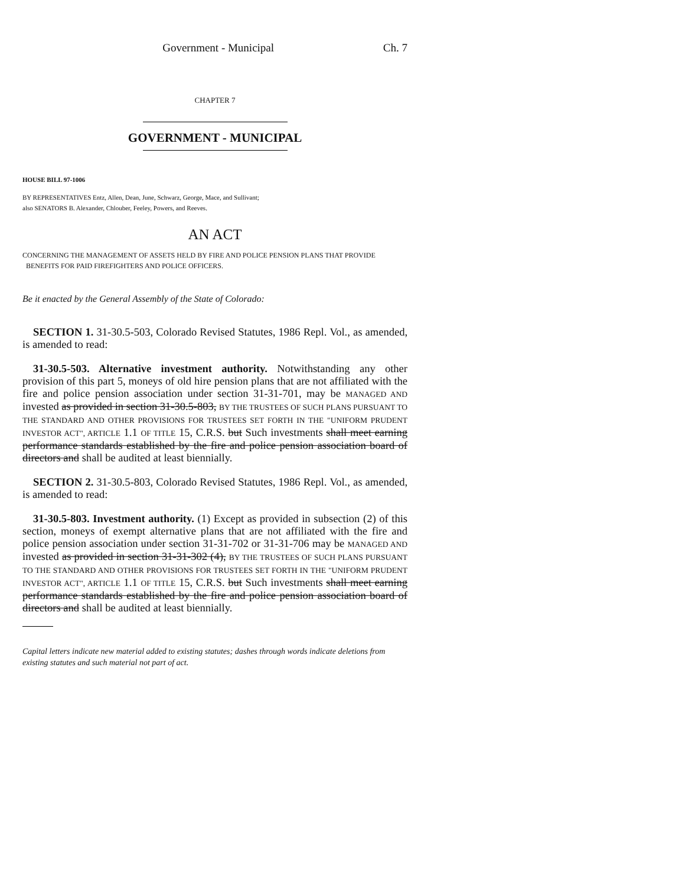Government - Municipal Ch. 7
CHAPTER 7
GOVERNMENT - MUNICIPAL
HOUSE BILL 97-1006
BY REPRESENTATIVES Entz, Allen, Dean, June, Schwarz, George, Mace, and Sullivant;
also SENATORS B. Alexander, Chlouber, Feeley, Powers, and Reeves.
AN ACT
CONCERNING THE MANAGEMENT OF ASSETS HELD BY FIRE AND POLICE PENSION PLANS THAT PROVIDE
BENEFITS FOR PAID FIREFIGHTERS AND POLICE OFFICERS.
Be it enacted by the General Assembly of the State of Colorado:
SECTION 1. 31-30.5-503, Colorado Revised Statutes, 1986 Repl. Vol., as amended, is amended to read:
31-30.5-503. Alternative investment authority. Notwithstanding any other provision of this part 5, moneys of old hire pension plans that are not affiliated with the fire and police pension association under section 31-31-701, may be MANAGED AND invested as provided in section 31-30.5-803, BY THE TRUSTEES OF SUCH PLANS PURSUANT TO THE STANDARD AND OTHER PROVISIONS FOR TRUSTEES SET FORTH IN THE "UNIFORM PRUDENT INVESTOR ACT", ARTICLE 1.1 OF TITLE 15, C.R.S. but Such investments shall meet earning performance standards established by the fire and police pension association board of directors and shall be audited at least biennially.
SECTION 2. 31-30.5-803, Colorado Revised Statutes, 1986 Repl. Vol., as amended, is amended to read:
31-30.5-803. Investment authority. (1) Except as provided in subsection (2) of this section, moneys of exempt alternative plans that are not affiliated with the fire and police pension association under section 31-31-702 or 31-31-706 may be MANAGED AND invested as provided in section 31-31-302 (4), BY THE TRUSTEES OF SUCH PLANS PURSUANT TO THE STANDARD AND OTHER PROVISIONS FOR TRUSTEES SET FORTH IN THE "UNIFORM PRUDENT INVESTOR ACT", ARTICLE 1.1 OF TITLE 15, C.R.S. but Such investments shall meet earning performance standards established by the fire and police pension association board of directors and shall be audited at least biennially.
Capital letters indicate new material added to existing statutes; dashes through words indicate deletions from existing statutes and such material not part of act.